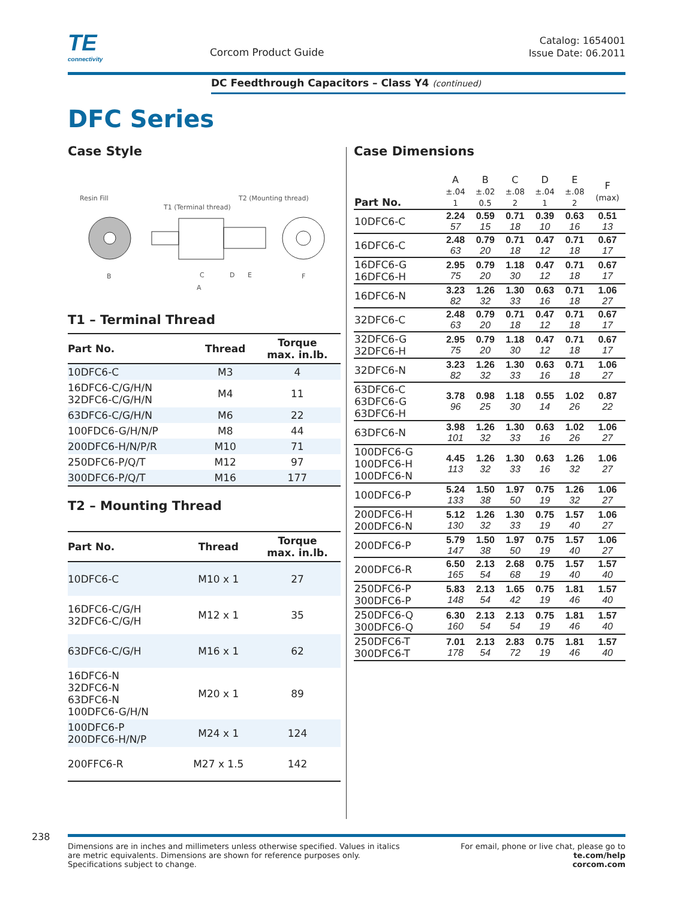TE
connectivity
Corcom Product Guide
Catalog: 1654001
Issue Date: 06.2011
DC Feedthrough Capacitors – Class Y4 (continued)
DFC Series
Case Style
Resin Fill
T1 (Terminal thread)
T2 (Mounting thread)
B
C
D
E
F
A
T1 – Terminal Thread
| Part No. | Thread | Torque max. in.lb. |
| --- | --- | --- |
| 10DFC6-C | M3 | 4 |
| 16DFC6-C/G/H/N 32DFC6-C/G/H/N | M4 | 11 |
| 63DFC6-C/G/H/N | M6 | 22 |
| 100FDC6-G/H/N/P | M8 | 44 |
| 200DFC6-H/N/P/R | M10 | 71 |
| 250DFC6-P/Q/T | M12 | 97 |
| 300DFC6-P/Q/T | M16 | 177 |
T2 – Mounting Thread
| Part No. | Thread | Torque max. in.lb. |
| --- | --- | --- |
| 10DFC6-C | M10 x 1 | 27 |
| 16DFC6-C/G/H 32DFC6-C/G/H | M12 x 1 | 35 |
| 63DFC6-C/G/H | M16 x 1 | 62 |
| 16DFC6-N 32DFC6-N 63DFC6-N 100DFC6-G/H/N | M20 x 1 | 89 |
| 100DFC6-P 200DFC6-H/N/P | M24 x 1 | 124 |
| 200FFC6-R | M27 x 1.5 | 142 |
Case Dimensions
| Part No. | A ±.04 1 | B ±.02 0.5 | C ±.08 2 | D ±.04 1 | E ±.08 2 | F (max) |
| --- | --- | --- | --- | --- | --- | --- |
| 10DFC6-C | 2.24 57 | 0.59 15 | 0.71 18 | 0.39 10 | 0.63 16 | 0.51 13 |
| 16DFC6-C | 2.48 63 | 0.79 20 | 0.71 18 | 0.47 12 | 0.71 18 | 0.67 17 |
| 16DFC6-G 16DFC6-H | 2.95 75 | 0.79 20 | 1.18 30 | 0.47 12 | 0.71 18 | 0.67 17 |
| 16DFC6-N | 3.23 82 | 1.26 32 | 1.30 33 | 0.63 16 | 0.71 18 | 1.06 27 |
| 32DFC6-C | 2.48 63 | 0.79 20 | 0.71 18 | 0.47 12 | 0.71 18 | 0.67 17 |
| 32DFC6-G 32DFC6-H | 2.95 75 | 0.79 20 | 1.18 30 | 0.47 12 | 0.71 18 | 0.67 17 |
| 32DFC6-N | 3.23 82 | 1.26 32 | 1.30 33 | 0.63 16 | 0.71 18 | 1.06 27 |
| 63DFC6-C 63DFC6-G 63DFC6-H | 3.78 96 | 0.98 25 | 1.18 30 | 0.55 14 | 1.02 26 | 0.87 22 |
| 63DFC6-N | 3.98 101 | 1.26 32 | 1.30 33 | 0.63 16 | 1.02 26 | 1.06 27 |
| 100DFC6-G 100DFC6-H 100DFC6-N | 4.45 113 | 1.26 32 | 1.30 33 | 0.63 16 | 1.26 32 | 1.06 27 |
| 100DFC6-P | 5.24 133 | 1.50 38 | 1.97 50 | 0.75 19 | 1.26 32 | 1.06 27 |
| 200DFC6-H 200DFC6-N | 5.12 130 | 1.26 32 | 1.30 33 | 0.75 19 | 1.57 40 | 1.06 27 |
| 200DFC6-P | 5.79 147 | 1.50 38 | 1.97 50 | 0.75 19 | 1.57 40 | 1.06 27 |
| 200DFC6-R | 6.50 165 | 2.13 54 | 2.68 68 | 0.75 19 | 1.57 40 | 1.57 40 |
| 250DFC6-P 300DFC6-P | 5.83 148 | 2.13 54 | 1.65 42 | 0.75 19 | 1.81 46 | 1.57 40 |
| 250DFC6-Q 300DFC6-Q | 6.30 160 | 2.13 54 | 2.13 54 | 0.75 19 | 1.81 46 | 1.57 40 |
| 250DFC6-T 300DFC6-T | 7.01 178 | 2.13 54 | 2.83 72 | 0.75 19 | 1.81 46 | 1.57 40 |
238
Dimensions are in inches and millimeters unless otherwise specified. Values in italics
are metric equivalents. Dimensions are shown for reference purposes only.
Specifications subject to change.
For email, phone or live chat, please go to
te.com/help
corcom.com